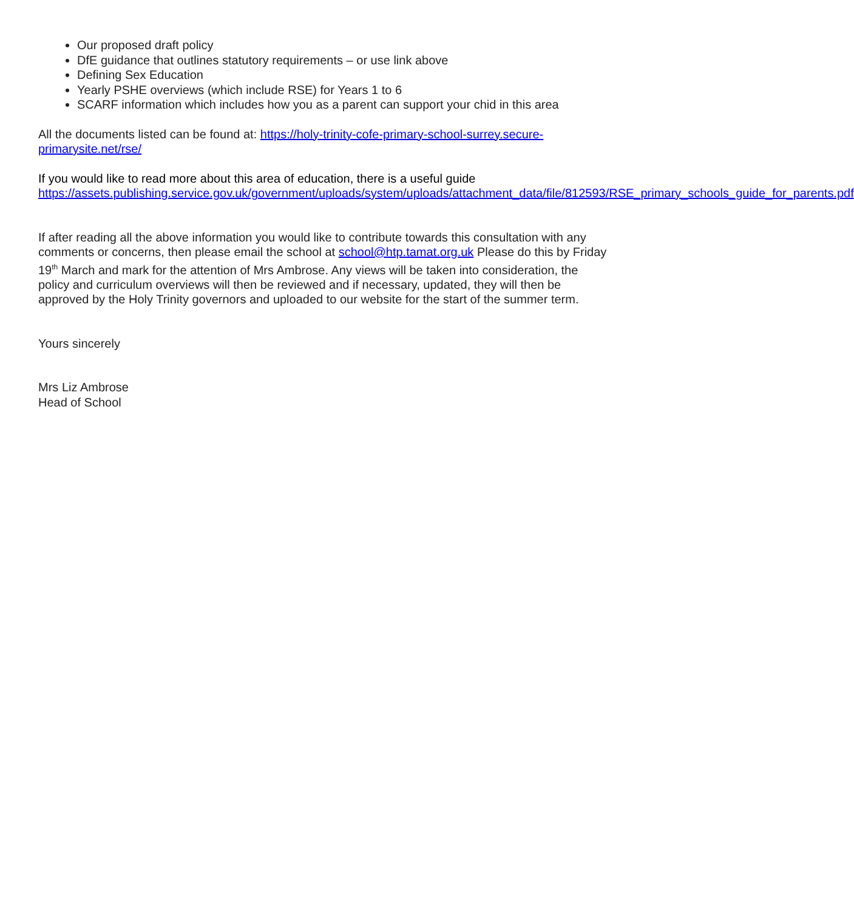Our proposed draft policy
DfE guidance that outlines statutory requirements – or use link above
Defining Sex Education
Yearly PSHE overviews (which include RSE) for Years 1 to 6
SCARF information which includes how you as a parent can support your chid in this area
All the documents listed can be found at: https://holy-trinity-cofe-primary-school-surrey.secure-primarysite.net/rse/
If you would like to read more about this area of education, there is a useful guide https://assets.publishing.service.gov.uk/government/uploads/system/uploads/attachment_data/file/812593/RSE_primary_schools_guide_for_parents.pdf
If after reading all the above information you would like to contribute towards this consultation with any comments or concerns, then please email the school at school@htp.tamat.org.uk Please do this by Friday 19<sup>th</sup> March and mark for the attention of Mrs Ambrose. Any views will be taken into consideration, the policy and curriculum overviews will then be reviewed and if necessary, updated, they will then be approved by the Holy Trinity governors and uploaded to our website for the start of the summer term.
Yours sincerely
Mrs Liz Ambrose
Head of School